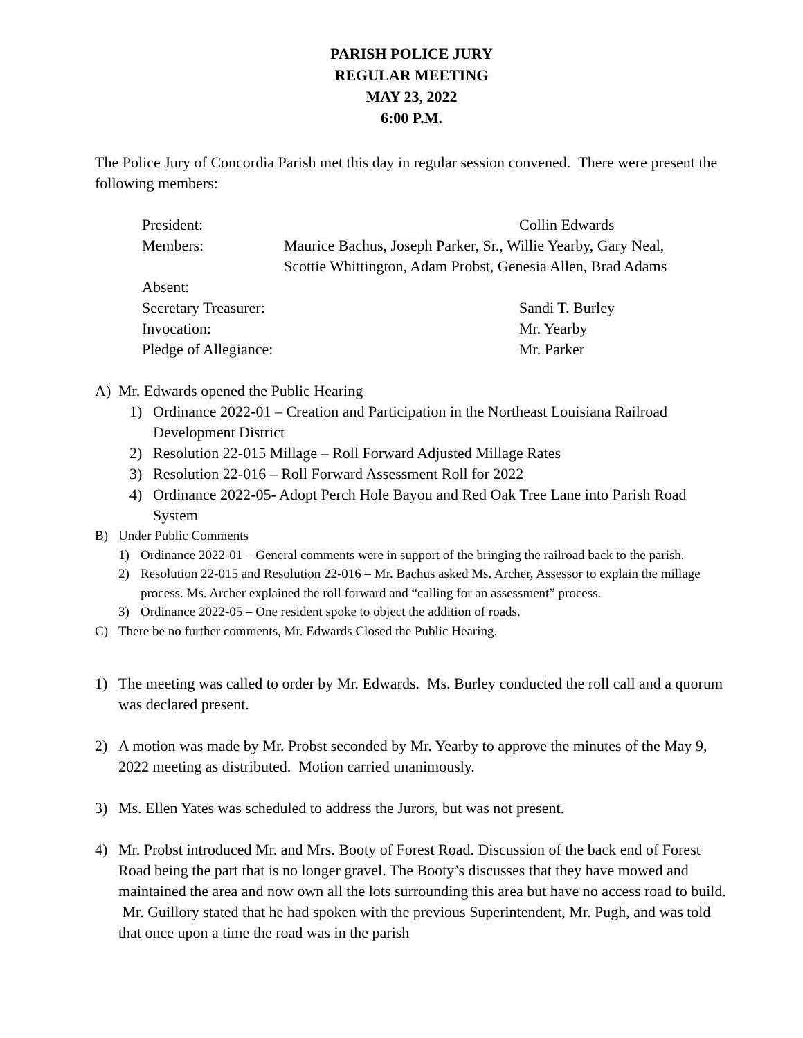PARISH POLICE JURY
REGULAR MEETING
MAY 23, 2022
6:00 P.M.
The Police Jury of Concordia Parish met this day in regular session convened. There were present the following members:
| President: | | Collin Edwards |
| Members: | Maurice Bachus, Joseph Parker, Sr., Willie Yearby, Gary Neal, Scottie Whittington, Adam Probst, Genesia Allen, Brad Adams | |
| Absent: | | |
| Secretary Treasurer: | | Sandi T. Burley |
| Invocation: | | Mr. Yearby |
| Pledge of Allegiance: | | Mr. Parker |
A) Mr. Edwards opened the Public Hearing
1) Ordinance 2022-01 – Creation and Participation in the Northeast Louisiana Railroad Development District
2) Resolution 22-015 Millage – Roll Forward Adjusted Millage Rates
3) Resolution 22-016 – Roll Forward Assessment Roll for 2022
4) Ordinance 2022-05- Adopt Perch Hole Bayou and Red Oak Tree Lane into Parish Road System
B) Under Public Comments
1) Ordinance 2022-01 – General comments were in support of the bringing the railroad back to the parish.
2) Resolution 22-015 and Resolution 22-016 – Mr. Bachus asked Ms. Archer, Assessor to explain the millage process. Ms. Archer explained the roll forward and “calling for an assessment” process.
3) Ordinance 2022-05 – One resident spoke to object the addition of roads.
C) There be no further comments, Mr. Edwards Closed the Public Hearing.
1) The meeting was called to order by Mr. Edwards. Ms. Burley conducted the roll call and a quorum was declared present.
2) A motion was made by Mr. Probst seconded by Mr. Yearby to approve the minutes of the May 9, 2022 meeting as distributed. Motion carried unanimously.
3) Ms. Ellen Yates was scheduled to address the Jurors, but was not present.
4) Mr. Probst introduced Mr. and Mrs. Booty of Forest Road. Discussion of the back end of Forest Road being the part that is no longer gravel. The Booty’s discusses that they have mowed and maintained the area and now own all the lots surrounding this area but have no access road to build. Mr. Guillory stated that he had spoken with the previous Superintendent, Mr. Pugh, and was told that once upon a time the road was in the parish